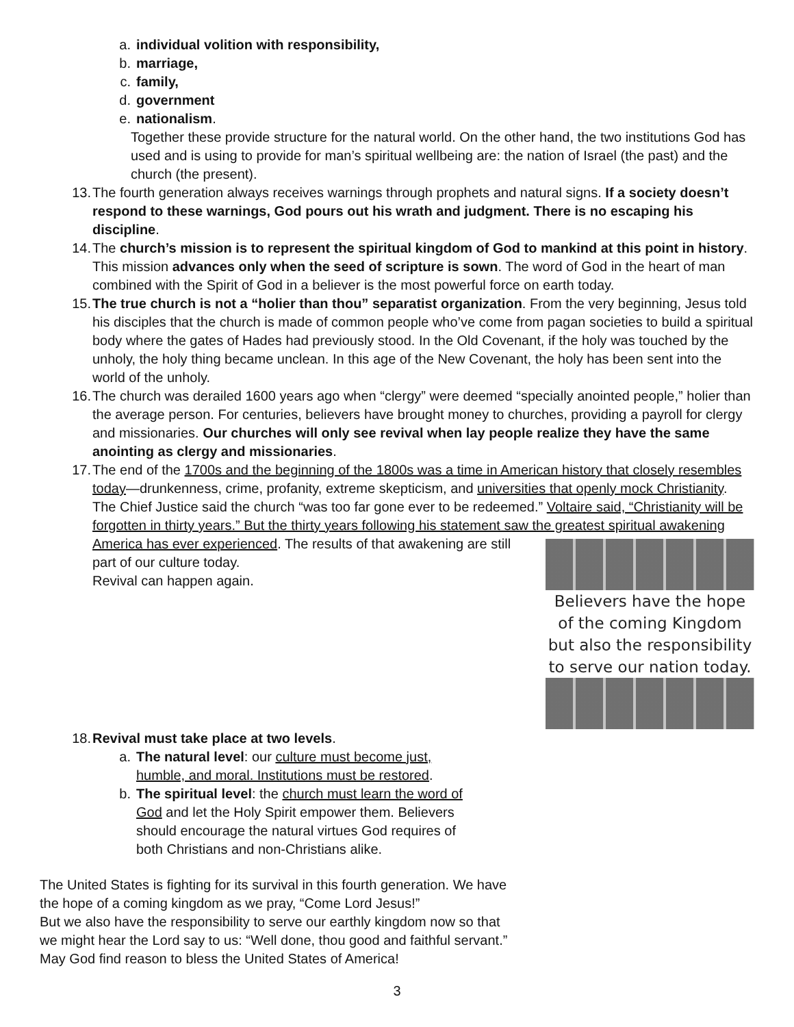a. individual volition with responsibility,
b. marriage,
c. family,
d. government
e. nationalism.
Together these provide structure for the natural world. On the other hand, the two institutions God has used and is using to provide for man’s spiritual wellbeing are: the nation of Israel (the past) and the church (the present).
13. The fourth generation always receives warnings through prophets and natural signs. If a society doesn’t respond to these warnings, God pours out his wrath and judgment. There is no escaping his discipline.
14. The church’s mission is to represent the spiritual kingdom of God to mankind at this point in history. This mission advances only when the seed of scripture is sown. The word of God in the heart of man combined with the Spirit of God in a believer is the most powerful force on earth today.
15. The true church is not a “holier than thou” separatist organization. From the very beginning, Jesus told his disciples that the church is made of common people who’ve come from pagan societies to build a spiritual body where the gates of Hades had previously stood. In the Old Covenant, if the holy was touched by the unholy, the holy thing became unclean. In this age of the New Covenant, the holy has been sent into the world of the unholy.
16. The church was derailed 1600 years ago when “clergy” were deemed “specially anointed people,” holier than the average person. For centuries, believers have brought money to churches, providing a payroll for clergy and missionaries. Our churches will only see revival when lay people realize they have the same anointing as clergy and missionaries.
17. The end of the 1700s and the beginning of the 1800s was a time in American history that closely resembles today—drunkenness, crime, profanity, extreme skepticism, and universities that openly mock Christianity. The Chief Justice said the church “was too far gone ever to be redeemed.” Voltaire said, “Christianity will be forgotten in thirty years.” But the thirty years following his statement saw the greatest spiritual awakening America has ever experienced. The
Believers have the hope of the coming Kingdom but also the responsibility to serve our nation today.
results of that awakening are still part of our culture today.
Revival can happen again.
18. Revival must take place at two levels.
a. The natural level: our culture must become just, humble, and moral. Institutions must be restored.
b. The spiritual level: the church must learn the word of God and let the Holy Spirit empower them. Believers should encourage the natural virtues God requires of both Christians and non-Christians alike.
The United States is fighting for its survival in this fourth generation. We have the hope of a coming kingdom as we pray, “Come Lord Jesus!”
But we also have the responsibility to serve our earthly kingdom now so that we might hear the Lord say to us: “Well done, thou good and faithful servant.”
May God find reason to bless the United States of America!
3